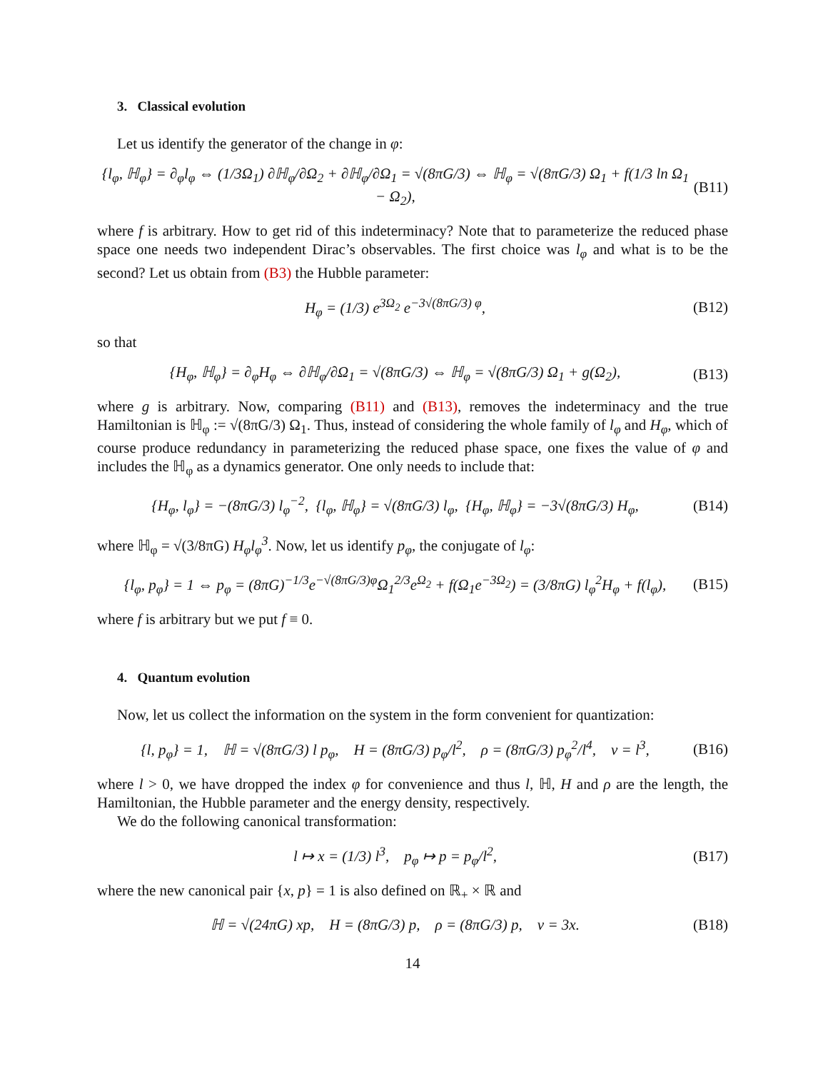3. Classical evolution
Let us identify the generator of the change in φ:
{l<sub>φ</sub>, ℍ<sub>φ</sub>} = ∂<sub>φ</sub>l<sub>φ</sub> ⇔ (1/3Ω<sub>1</sub>) ∂ℍ<sub>φ</sub>/∂Ω<sub>2</sub> + ∂ℍ<sub>φ</sub>/∂Ω<sub>1</sub> = √(8πG/3) ⇔ ℍ<sub>φ</sub> = √(8πG/3) Ω<sub>1</sub> + f(1/3 ln Ω<sub>1</sub> − Ω<sub>2</sub>), (B11)
where f is arbitrary. How to get rid of this indeterminacy? Note that to parameterize the reduced phase space one needs two independent Dirac’s observables. The first choice was l<sub>φ</sub> and what is to be the second? Let us obtain from (B3) the Hubble parameter:
H<sub>φ</sub> = (1/3) e<sup>3Ω<sub>2</sub></sup> e<sup>−3√(8πG/3) φ</sup>, (B12)
so that
{H<sub>φ</sub>, ℍ<sub>φ</sub>} = ∂<sub>φ</sub>H<sub>φ</sub> ⇔ ∂ℍ<sub>φ</sub>/∂Ω<sub>1</sub> = √(8πG/3) ⇔ ℍ<sub>φ</sub> = √(8πG/3) Ω<sub>1</sub> + g(Ω<sub>2</sub>), (B13)
where g is arbitrary. Now, comparing (B11) and (B13), removes the indeterminacy and the true Hamiltonian is ℍ<sub>φ</sub> := √(8πG/3) Ω<sub>1</sub>. Thus, instead of considering the whole family of l<sub>φ</sub> and H<sub>φ</sub>, which of course produce redundancy in parameterizing the reduced phase space, one fixes the value of φ and includes the ℍ<sub>φ</sub> as a dynamics generator. One only needs to include that:
{H<sub>φ</sub>, l<sub>φ</sub>} = −(8πG/3) l<sub>φ</sub><sup>−2</sup>, {l<sub>φ</sub>, ℍ<sub>φ</sub>} = √(8πG/3) l<sub>φ</sub>, {H<sub>φ</sub>, ℍ<sub>φ</sub>} = −3√(8πG/3) H<sub>φ</sub>, (B14)
where ℍ<sub>φ</sub> = √(3/8πG) H<sub>φ</sub>l<sub>φ</sub><sup>3</sup>. Now, let us identify p<sub>φ</sub>, the conjugate of l<sub>φ</sub>:
{l<sub>φ</sub>, p<sub>φ</sub>} = 1 ⇔ p<sub>φ</sub> = (8πG)<sup>−1/3</sup>e<sup>−√(8πG/3)φ</sup>Ω<sub>1</sub><sup>2/3</sup>e<sup>Ω<sub>2</sub></sup> + f(Ω<sub>1</sub>e<sup>−3Ω<sub>2</sub></sup>) = (3/8πG) l<sub>φ</sub><sup>2</sup>H<sub>φ</sub> + f(l<sub>φ</sub>), (B15)
where f is arbitrary but we put f ≡ 0.
4. Quantum evolution
Now, let us collect the information on the system in the form convenient for quantization:
{l, p<sub>φ</sub>} = 1, ℍ = √(8πG/3) l p<sub>φ</sub>, H = (8πG/3) p<sub>φ</sub>/l<sup>2</sup>, ρ = (8πG/3) p<sub>φ</sub><sup>2</sup>/l<sup>4</sup>, v = l<sup>3</sup>, (B16)
where l > 0, we have dropped the index φ for convenience and thus l, ℍ, H and ρ are the length, the Hamiltonian, the Hubble parameter and the energy density, respectively.
We do the following canonical transformation:
l ↦ x = (1/3) l<sup>3</sup>, p<sub>φ</sub> ↦ p = p<sub>φ</sub>/l<sup>2</sup>, (B17)
where the new canonical pair {x, p} = 1 is also defined on ℝ<sub>+</sub> × ℝ and
ℍ = √(24πG) xp, H = (8πG/3) p, ρ = (8πG/3) p, v = 3x. (B18)
14